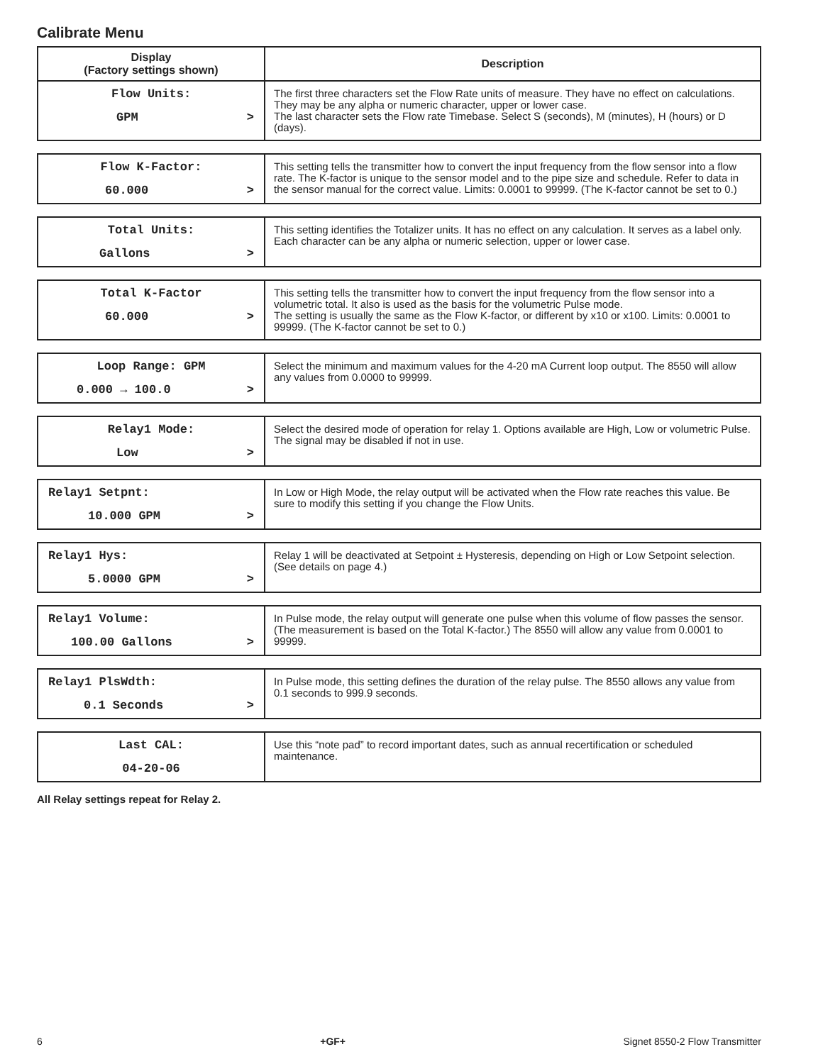Calibrate Menu
| Display (Factory settings shown) | Description |
| --- | --- |
| Flow Units: GPM > | The first three characters set the Flow Rate units of measure. They have no effect on calculations. They may be any alpha or numeric character, upper or lower case. The last character sets the Flow rate Timebase. Select S (seconds), M (minutes), H (hours) or D (days). |
| Flow K-Factor: 60.000 > | This setting tells the transmitter how to convert the input frequency from the flow sensor into a flow rate. The K-factor is unique to the sensor model and to the pipe size and schedule. Refer to data in the sensor manual for the correct value. Limits: 0.0001 to 99999. (The K-factor cannot be set to 0.) |
| Total Units: Gallons > | This setting identifies the Totalizer units. It has no effect on any calculation. It serves as a label only. Each character can be any alpha or numeric selection, upper or lower case. |
| Total K-Factor 60.000 > | This setting tells the transmitter how to convert the input frequency from the flow sensor into a volumetric total. It also is used as the basis for the volumetric Pulse mode. The setting is usually the same as the Flow K-factor, or different by x10 or x100. Limits: 0.0001 to 99999. (The K-factor cannot be set to 0.) |
| Loop Range: GPM 0.000 → 100.0 > | Select the minimum and maximum values for the 4-20 mA Current loop output. The 8550 will allow any values from 0.0000 to 99999. |
| Relay1 Mode: Low > | Select the desired mode of operation for relay 1. Options available are High, Low or volumetric Pulse. The signal may be disabled if not in use. |
| Relay1 Setpnt: 10.000 GPM > | In Low or High Mode, the relay output will be activated when the Flow rate reaches this value. Be sure to modify this setting if you change the Flow Units. |
| Relay1 Hys: 5.0000 GPM > | Relay 1 will be deactivated at Setpoint ± Hysteresis, depending on High or Low Setpoint selection. (See details on page 4.) |
| Relay1 Volume: 100.00 Gallons > | In Pulse mode, the relay output will generate one pulse when this volume of flow passes the sensor. (The measurement is based on the Total K-factor.) The 8550 will allow any value from 0.0001 to 99999. |
| Relay1 PlsWdth: 0.1 Seconds > | In Pulse mode, this setting defines the duration of the relay pulse. The 8550 allows any value from 0.1 seconds to 999.9 seconds. |
| Last CAL: 04-20-06 | Use this “note pad” to record important dates, such as annual recertification or scheduled maintenance. |
All Relay settings repeat for Relay 2.
6 +GF+ Signet 8550-2 Flow Transmitter